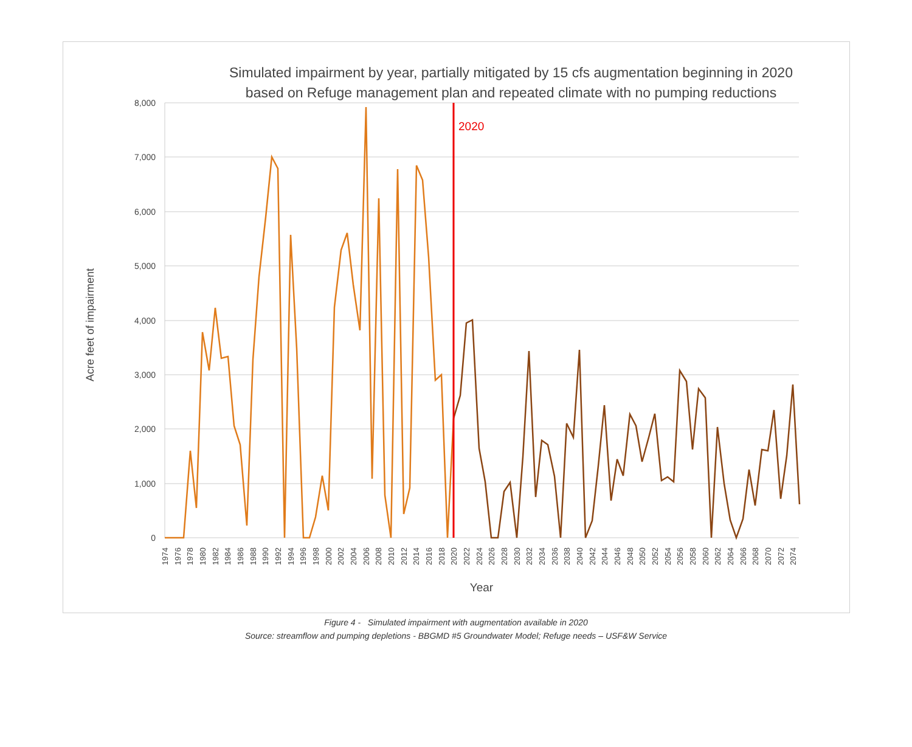Simulated impairment by year, partially mitigated by 15 cfs augmentation beginning in 2020
based on Refuge management plan and repeated climate with no pumping reductions
8,000
7,000
6,000
5,000
4,000
3,000
2,000
1,000
0
Acre feet of impairment
2020
1974
1976
1978
1980
1982
1984
1986
1988
1990
1992
1994
1996
1998
2000
2002
2004
2006
2008
2010
2012
2014
2016
2018
2020
2022
2024
2026
2028
2030
2032
2034
2036
2038
2040
2042
2044
2046
2048
2050
2052
2054
2056
2058
2060
2062
2064
2066
2068
2070
2072
2074
Year
Figure 4 - Simulated impairment with augmentation available in 2020
Source: streamflow and pumping depletions - BBGMD #5 Groundwater Model; Refuge needs – USF&W Service